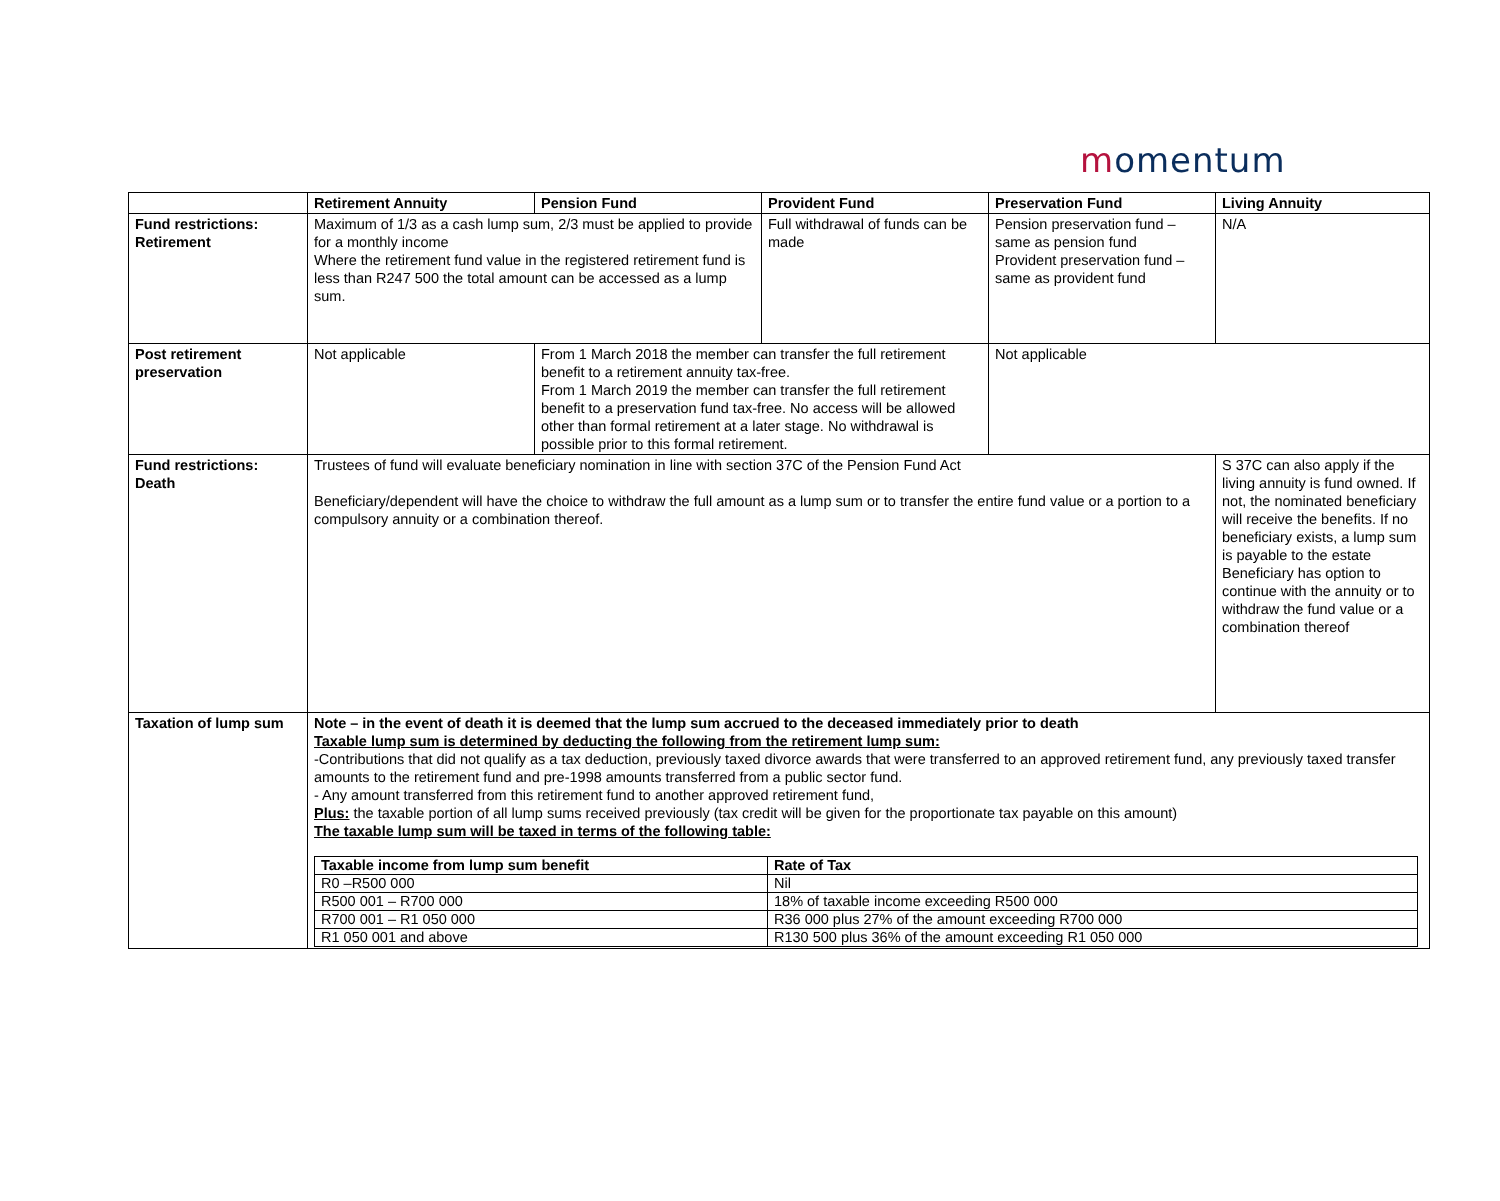momentum
| | Retirement Annuity | Pension Fund | Provident Fund | Preservation Fund | Living Annuity |
| --- | --- | --- | --- | --- | --- |
| Fund restrictions: Retirement | Maximum of 1/3 as a cash lump sum, 2/3 must be applied to provide for a monthly income Where the retirement fund value in the registered retirement fund is less than R247 500 the total amount can be accessed as a lump sum. | | Full withdrawal of funds can be made | Pension preservation fund – same as pension fund Provident preservation fund – same as provident fund | N/A |
| Post retirement preservation | Not applicable | From 1 March 2018 the member can transfer the full retirement benefit to a retirement annuity tax-free. From 1 March 2019 the member can transfer the full retirement benefit to a preservation fund tax-free. No access will be allowed other than formal retirement at a later stage. No withdrawal is possible prior to this formal retirement. | | Not applicable | |
| Fund restrictions: Death | Trustees of fund will evaluate beneficiary nomination in line with section 37C of the Pension Fund Act Beneficiary/dependent will have the choice to withdraw the full amount as a lump sum or to transfer the entire fund value or a portion to a compulsory annuity or a combination thereof. | | | | S 37C can also apply if the living annuity is fund owned. If not, the nominated beneficiary will receive the benefits. If no beneficiary exists, a lump sum is payable to the estate Beneficiary has option to continue with the annuity or to withdraw the fund value or a combination thereof |
| Taxation of lump sum | Note – in the event of death it is deemed that the lump sum accrued to the deceased immediately prior to death Taxable lump sum is determined by deducting the following from the retirement lump sum: -Contributions that did not qualify as a tax deduction, previously taxed divorce awards that were transferred to an approved retirement fund, any previously taxed transfer amounts to the retirement fund and pre-1998 amounts transferred from a public sector fund. - Any amount transferred from this retirement fund to another approved retirement fund, Plus: the taxable portion of all lump sums received previously (tax credit will be given for the proportionate tax payable on this amount) The taxable lump sum will be taxed in terms of the following table: / Taxable income from lump sum benefit / Rate of Tax / / --- / --- / / R0 –R500 000 / Nil / / R500 001 – R700 000 / 18% of taxable income exceeding R500 000 / / R700 001 – R1 050 000 / R36 000 plus 27% of the amount exceeding R700 000 / / R1 050 001 and above / R130 500 plus 36% of the amount exceeding R1 050 000 / | | | | |